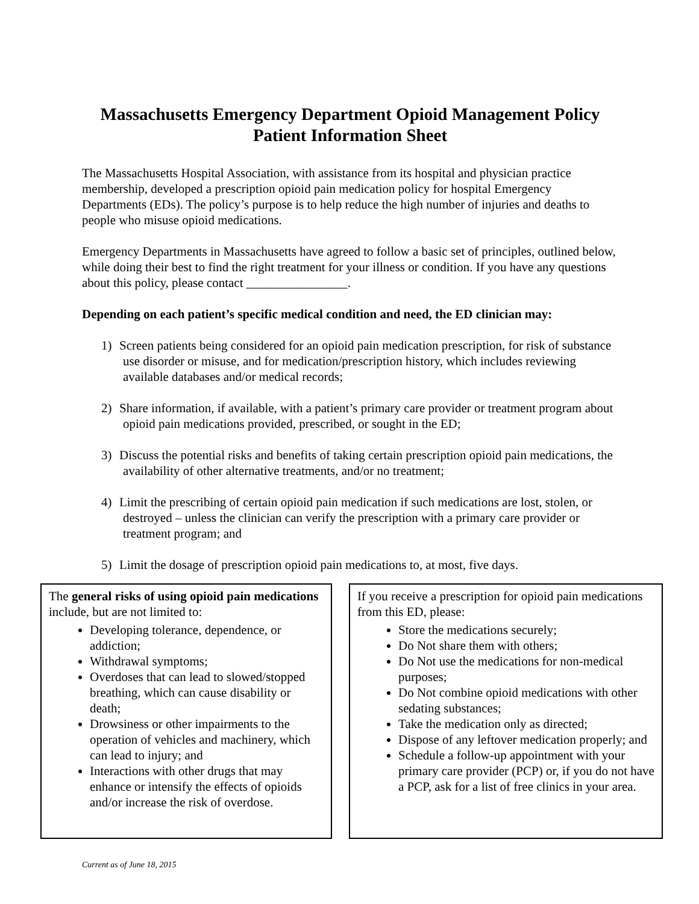Massachusetts Emergency Department Opioid Management Policy
Patient Information Sheet
The Massachusetts Hospital Association, with assistance from its hospital and physician practice membership, developed a prescription opioid pain medication policy for hospital Emergency Departments (EDs). The policy’s purpose is to help reduce the high number of injuries and deaths to people who misuse opioid medications.
Emergency Departments in Massachusetts have agreed to follow a basic set of principles, outlined below, while doing their best to find the right treatment for your illness or condition. If you have any questions about this policy, please contact ________________.
Depending on each patient’s specific medical condition and need, the ED clinician may:
1) Screen patients being considered for an opioid pain medication prescription, for risk of substance use disorder or misuse, and for medication/prescription history, which includes reviewing available databases and/or medical records;
2) Share information, if available, with a patient’s primary care provider or treatment program about opioid pain medications provided, prescribed, or sought in the ED;
3) Discuss the potential risks and benefits of taking certain prescription opioid pain medications, the availability of other alternative treatments, and/or no treatment;
4) Limit the prescribing of certain opioid pain medication if such medications are lost, stolen, or destroyed – unless the clinician can verify the prescription with a primary care provider or treatment program; and
5) Limit the dosage of prescription opioid pain medications to, at most, five days.
The general risks of using opioid pain medications include, but are not limited to:
Developing tolerance, dependence, or addiction;
Withdrawal symptoms;
Overdoses that can lead to slowed/stopped breathing, which can cause disability or death;
Drowsiness or other impairments to the operation of vehicles and machinery, which can lead to injury; and
Interactions with other drugs that may enhance or intensify the effects of opioids and/or increase the risk of overdose.
If you receive a prescription for opioid pain medications from this ED, please:
Store the medications securely;
Do Not share them with others;
Do Not use the medications for non-medical purposes;
Do Not combine opioid medications with other sedating substances;
Take the medication only as directed;
Dispose of any leftover medication properly; and
Schedule a follow-up appointment with your primary care provider (PCP) or, if you do not have a PCP, ask for a list of free clinics in your area.
Current as of June 18, 2015